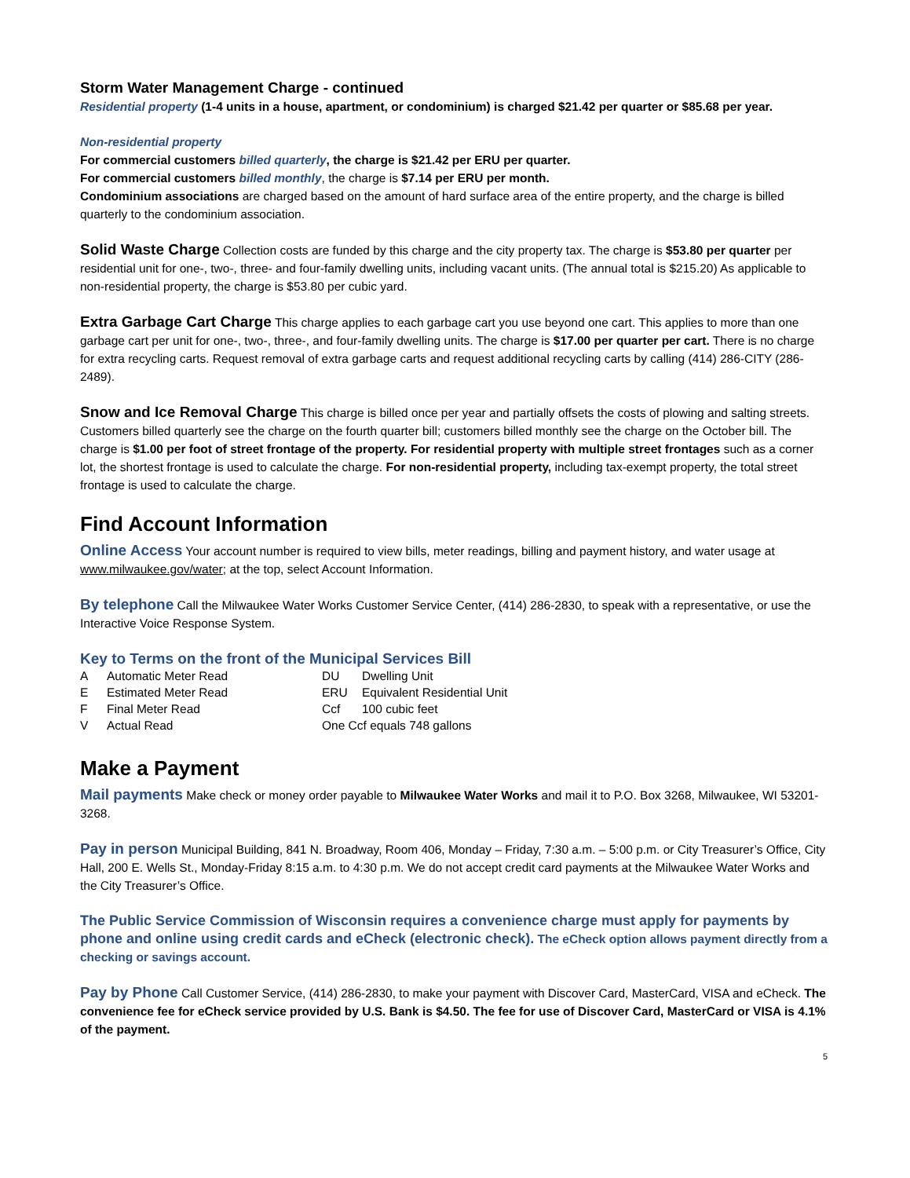Storm Water Management Charge - continued
Residential property (1-4 units in a house, apartment, or condominium) is charged $21.42 per quarter or $85.68 per year.
Non-residential property
For commercial customers billed quarterly, the charge is $21.42 per ERU per quarter.
For commercial customers billed monthly, the charge is $7.14 per ERU per month.
Condominium associations are charged based on the amount of hard surface area of the entire property, and the charge is billed quarterly to the condominium association.
Solid Waste Charge Collection costs are funded by this charge and the city property tax. The charge is $53.80 per quarter per residential unit for one-, two-, three- and four-family dwelling units, including vacant units. (The annual total is $215.20) As applicable to non-residential property, the charge is $53.80 per cubic yard.
Extra Garbage Cart Charge This charge applies to each garbage cart you use beyond one cart. This applies to more than one garbage cart per unit for one-, two-, three-, and four-family dwelling units. The charge is $17.00 per quarter per cart. There is no charge for extra recycling carts. Request removal of extra garbage carts and request additional recycling carts by calling (414) 286-CITY (286-2489).
Snow and Ice Removal Charge This charge is billed once per year and partially offsets the costs of plowing and salting streets. Customers billed quarterly see the charge on the fourth quarter bill; customers billed monthly see the charge on the October bill. The charge is $1.00 per foot of street frontage of the property. For residential property with multiple street frontages such as a corner lot, the shortest frontage is used to calculate the charge. For non-residential property, including tax-exempt property, the total street frontage is used to calculate the charge.
Find Account Information
Online Access Your account number is required to view bills, meter readings, billing and payment history, and water usage at www.milwaukee.gov/water; at the top, select Account Information.
By telephone Call the Milwaukee Water Works Customer Service Center, (414) 286-2830, to speak with a representative, or use the Interactive Voice Response System.
Key to Terms on the front of the Municipal Services Bill
| A | Automatic Meter Read | DU | Dwelling Unit |
| E | Estimated Meter Read | ERU | Equivalent Residential Unit |
| F | Final Meter Read | Ccf | 100 cubic feet |
| V | Actual Read | One Ccf equals 748 gallons | |
Make a Payment
Mail payments Make check or money order payable to Milwaukee Water Works and mail it to P.O. Box 3268, Milwaukee, WI 53201-3268.
Pay in person Municipal Building, 841 N. Broadway, Room 406, Monday – Friday, 7:30 a.m. – 5:00 p.m. or City Treasurer’s Office, City Hall, 200 E. Wells St., Monday-Friday 8:15 a.m. to 4:30 p.m. We do not accept credit card payments at the Milwaukee Water Works and the City Treasurer’s Office.
The Public Service Commission of Wisconsin requires a convenience charge must apply for payments by phone and online using credit cards and eCheck (electronic check). The eCheck option allows payment directly from a checking or savings account.
Pay by Phone Call Customer Service, (414) 286-2830, to make your payment with Discover Card, MasterCard, VISA and eCheck. The convenience fee for eCheck service provided by U.S. Bank is $4.50. The fee for use of Discover Card, MasterCard or VISA is 4.1% of the payment.
5